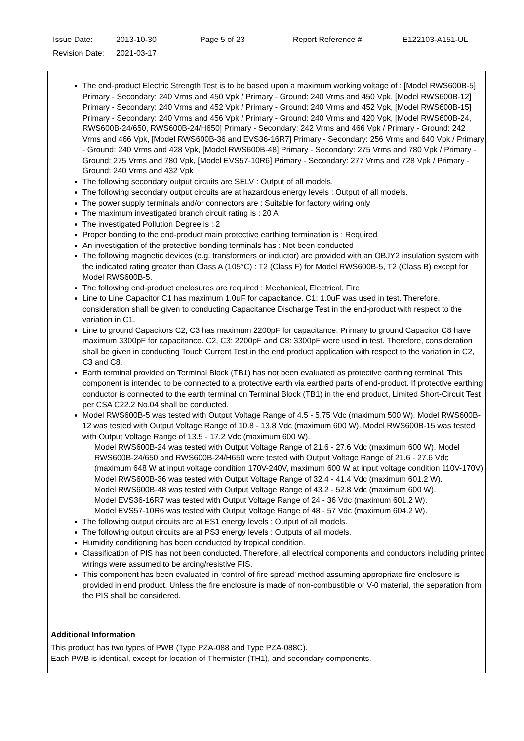Issue Date: 2013-10-30 Page 5 of 23 Report Reference # E122103-A151-UL
Revision Date: 2021-03-17
The end-product Electric Strength Test is to be based upon a maximum working voltage of : [Model RWS600B-5] Primary - Secondary: 240 Vrms and 450 Vpk / Primary - Ground: 240 Vrms and 450 Vpk, [Model RWS600B-12] Primary - Secondary: 240 Vrms and 452 Vpk / Primary - Ground: 240 Vrms and 452 Vpk, [Model RWS600B-15] Primary - Secondary: 240 Vrms and 456 Vpk / Primary - Ground: 240 Vrms and 420 Vpk, [Model RWS600B-24, RWS600B-24/650, RWS600B-24/H650] Primary - Secondary: 242 Vrms and 466 Vpk / Primary - Ground: 242 Vrms and 466 Vpk, [Model RWS600B-36 and EVS36-16R7] Primary - Secondary: 256 Vrms and 640 Vpk / Primary - Ground: 240 Vrms and 428 Vpk, [Model RWS600B-48] Primary - Secondary: 275 Vrms and 780 Vpk / Primary - Ground: 275 Vrms and 780 Vpk, [Model EVS57-10R6] Primary - Secondary: 277 Vrms and 728 Vpk / Primary - Ground: 240 Vrms and 432 Vpk
The following secondary output circuits are SELV : Output of all models.
The following secondary output circuits are at hazardous energy levels : Output of all models.
The power supply terminals and/or connectors are : Suitable for factory wiring only
The maximum investigated branch circuit rating is : 20 A
The investigated Pollution Degree is : 2
Proper bonding to the end-product main protective earthing termination is : Required
An investigation of the protective bonding terminals has : Not been conducted
The following magnetic devices (e.g. transformers or inductor) are provided with an OBJY2 insulation system with the indicated rating greater than Class A (105°C) : T2 (Class F) for Model RWS600B-5, T2 (Class B) except for Model RWS600B-5.
The following end-product enclosures are required : Mechanical, Electrical, Fire
Line to Line Capacitor C1 has maximum 1.0uF for capacitance. C1: 1.0uF was used in test. Therefore, consideration shall be given to conducting Capacitance Discharge Test in the end-product with respect to the variation in C1.
Line to ground Capacitors C2, C3 has maximum 2200pF for capacitance. Primary to ground Capacitor C8 have maximum 3300pF for capacitance. C2, C3: 2200pF and C8: 3300pF were used in test. Therefore, consideration shall be given in conducting Touch Current Test in the end product application with respect to the variation in C2, C3 and C8.
Earth terminal provided on Terminal Block (TB1) has not been evaluated as protective earthing terminal. This component is intended to be connected to a protective earth via earthed parts of end-product. If protective earthing conductor is connected to the earth terminal on Terminal Block (TB1) in the end product, Limited Short-Circuit Test per CSA C22.2 No.04 shall be conducted.
Model RWS600B-5 was tested with Output Voltage Range of 4.5 - 5.75 Vdc (maximum 500 W). Model RWS600B-12 was tested with Output Voltage Range of 10.8 - 13.8 Vdc (maximum 600 W). Model RWS600B-15 was tested with Output Voltage Range of 13.5 - 17.2 Vdc (maximum 600 W).
Model RWS600B-24 was tested with Output Voltage Range of 21.6 - 27.6 Vdc (maximum 600 W). Model RWS600B-24/650 and RWS600B-24/H650 were tested with Output Voltage Range of 21.6 - 27.6 Vdc (maximum 648 W at input voltage condition 170V-240V, maximum 600 W at input voltage condition 110V-170V).
Model RWS600B-36 was tested with Output Voltage Range of 32.4 - 41.4 Vdc (maximum 601.2 W).
Model RWS600B-48 was tested with Output Voltage Range of 43.2 - 52.8 Vdc (maximum 600 W).
Model EVS36-16R7 was tested with Output Voltage Range of 24 - 36 Vdc (maximum 601.2 W).
Model EVS57-10R6 was tested with Output Voltage Range of 48 - 57 Vdc (maximum 604.2 W).
The following output circuits are at ES1 energy levels : Output of all models.
The following output circuits are at PS3 energy levels : Outputs of all models.
Humidity conditioning has been conducted by tropical condition.
Classification of PIS has not been conducted. Therefore, all electrical components and conductors including printed wirings were assumed to be arcing/resistive PIS.
This component has been evaluated in ‘control of fire spread’ method assuming appropriate fire enclosure is provided in end product. Unless the fire enclosure is made of non-combustible or V-0 material, the separation from the PIS shall be considered.
Additional Information
This product has two types of PWB (Type PZA-088 and Type PZA-088C).
Each PWB is identical, except for location of Thermistor (TH1), and secondary components.